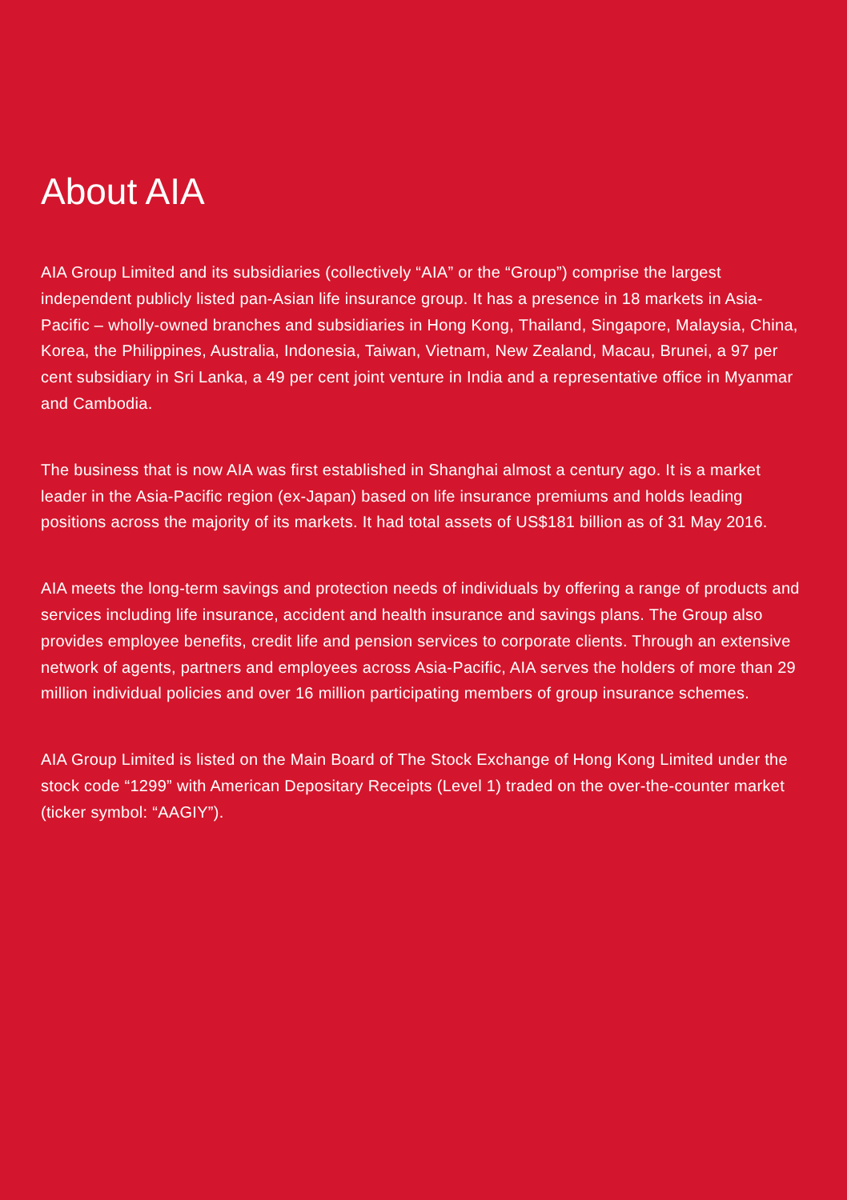About AIA
AIA Group Limited and its subsidiaries (collectively “AIA” or the “Group”) comprise the largest independent publicly listed pan-Asian life insurance group. It has a presence in 18 markets in Asia-Pacific – wholly-owned branches and subsidiaries in Hong Kong, Thailand, Singapore, Malaysia, China, Korea, the Philippines, Australia, Indonesia, Taiwan, Vietnam, New Zealand, Macau, Brunei, a 97 per cent subsidiary in Sri Lanka, a 49 per cent joint venture in India and a representative office in Myanmar and Cambodia.
The business that is now AIA was first established in Shanghai almost a century ago. It is a market leader in the Asia-Pacific region (ex-Japan) based on life insurance premiums and holds leading positions across the majority of its markets. It had total assets of US$181 billion as of 31 May 2016.
AIA meets the long-term savings and protection needs of individuals by offering a range of products and services including life insurance, accident and health insurance and savings plans. The Group also provides employee benefits, credit life and pension services to corporate clients. Through an extensive network of agents, partners and employees across Asia-Pacific, AIA serves the holders of more than 29 million individual policies and over 16 million participating members of group insurance schemes.
AIA Group Limited is listed on the Main Board of The Stock Exchange of Hong Kong Limited under the stock code “1299” with American Depositary Receipts (Level 1) traded on the over-the-counter market (ticker symbol: “AAGIY”).